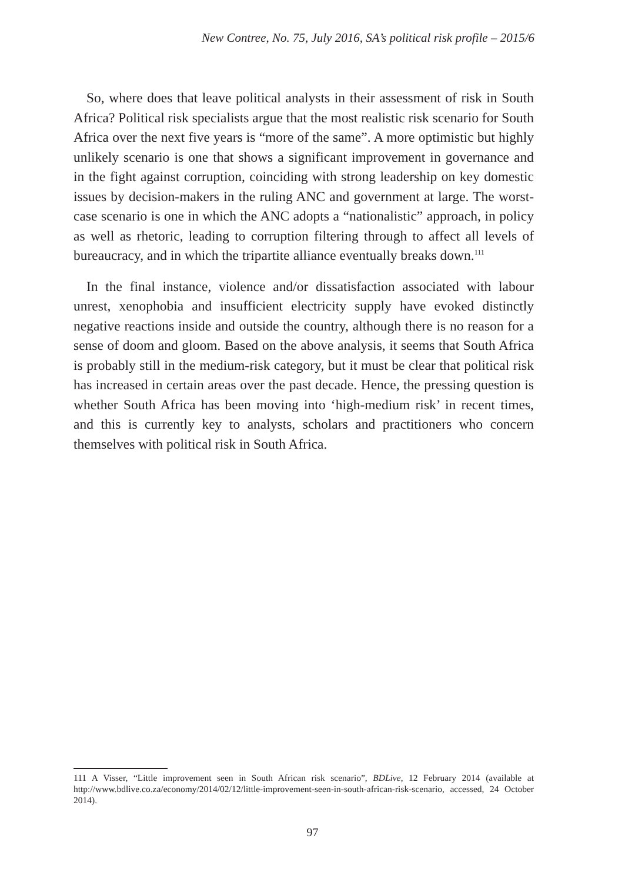New Contree, No. 75, July 2016, SA’s political risk profile – 2015/6
So, where does that leave political analysts in their assessment of risk in South Africa? Political risk specialists argue that the most realistic risk scenario for South Africa over the next five years is “more of the same”. A more optimistic but highly unlikely scenario is one that shows a significant improvement in governance and in the fight against corruption, coinciding with strong leadership on key domestic issues by decision-makers in the ruling ANC and government at large. The worst-case scenario is one in which the ANC adopts a “nationalistic” approach, in policy as well as rhetoric, leading to corruption filtering through to affect all levels of bureaucracy, and in which the tripartite alliance eventually breaks down.<sup>111</sup>
In the final instance, violence and/or dissatisfaction associated with labour unrest, xenophobia and insufficient electricity supply have evoked distinctly negative reactions inside and outside the country, although there is no reason for a sense of doom and gloom. Based on the above analysis, it seems that South Africa is probably still in the medium-risk category, but it must be clear that political risk has increased in certain areas over the past decade. Hence, the pressing question is whether South Africa has been moving into ‘high-medium risk’ in recent times, and this is currently key to analysts, scholars and practitioners who concern themselves with political risk in South Africa.
111 A Visser, “Little improvement seen in South African risk scenario”, BDLive, 12 February 2014 (available at http://www.bdlive.co.za/economy/2014/02/12/little-improvement-seen-in-south-african-risk-scenario, accessed, 24 October 2014).
97